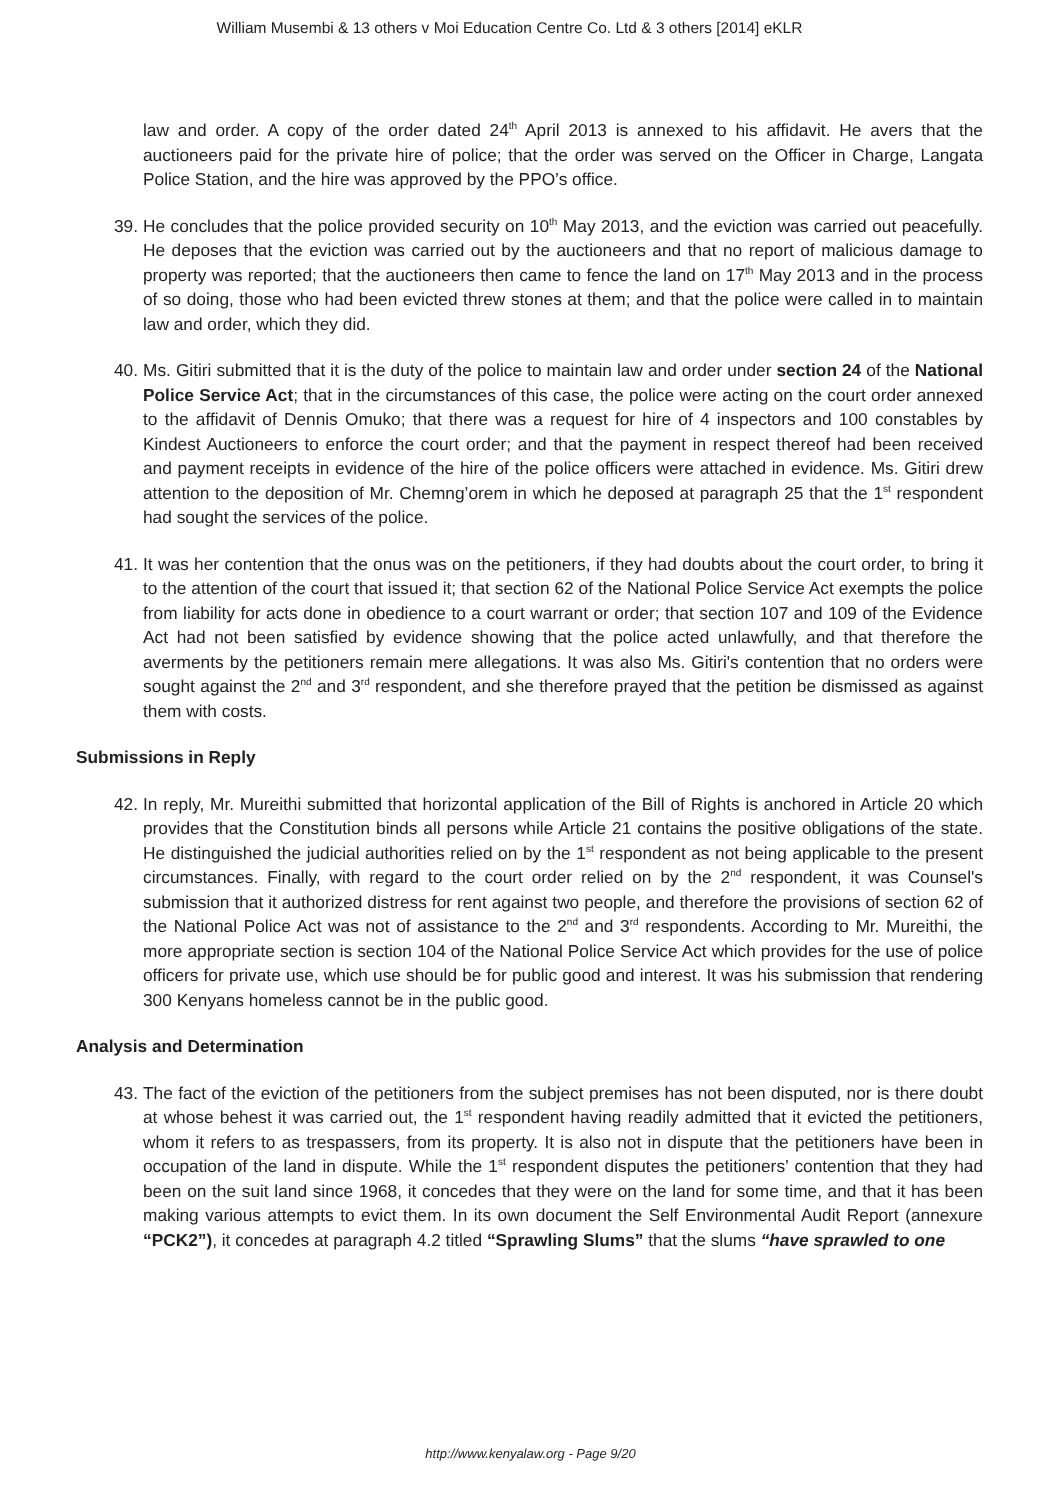William Musembi & 13 others v Moi Education Centre Co. Ltd & 3 others [2014] eKLR
law and order. A copy of the order dated 24<sup>th</sup> April 2013 is annexed to his affidavit. He avers that the auctioneers paid for the private hire of police; that the order was served on the Officer in Charge, Langata Police Station, and the hire was approved by the PPO’s office.
39. He concludes that the police provided security on 10<sup>th</sup> May 2013, and the eviction was carried out peacefully. He deposes that the eviction was carried out by the auctioneers and that no report of malicious damage to property was reported; that the auctioneers then came to fence the land on 17<sup>th</sup> May 2013 and in the process of so doing, those who had been evicted threw stones at them; and that the police were called in to maintain law and order, which they did.
40. Ms. Gitiri submitted that it is the duty of the police to maintain law and order under section 24 of the National Police Service Act; that in the circumstances of this case, the police were acting on the court order annexed to the affidavit of Dennis Omuko; that there was a request for hire of 4 inspectors and 100 constables by Kindest Auctioneers to enforce the court order; and that the payment in respect thereof had been received and payment receipts in evidence of the hire of the police officers were attached in evidence. Ms. Gitiri drew attention to the deposition of Mr. Chemng’orem in which he deposed at paragraph 25 that the 1<sup>st</sup> respondent had sought the services of the police.
41. It was her contention that the onus was on the petitioners, if they had doubts about the court order, to bring it to the attention of the court that issued it; that section 62 of the National Police Service Act exempts the police from liability for acts done in obedience to a court warrant or order; that section 107 and 109 of the Evidence Act had not been satisfied by evidence showing that the police acted unlawfully, and that therefore the averments by the petitioners remain mere allegations. It was also Ms. Gitiri's contention that no orders were sought against the 2<sup>nd</sup> and 3<sup>rd</sup> respondent, and she therefore prayed that the petition be dismissed as against them with costs.
Submissions in Reply
42. In reply, Mr. Mureithi submitted that horizontal application of the Bill of Rights is anchored in Article 20 which provides that the Constitution binds all persons while Article 21 contains the positive obligations of the state. He distinguished the judicial authorities relied on by the 1<sup>st</sup> respondent as not being applicable to the present circumstances. Finally, with regard to the court order relied on by the 2<sup>nd</sup> respondent, it was Counsel's submission that it authorized distress for rent against two people, and therefore the provisions of section 62 of the National Police Act was not of assistance to the 2<sup>nd</sup> and 3<sup>rd</sup> respondents. According to Mr. Mureithi, the more appropriate section is section 104 of the National Police Service Act which provides for the use of police officers for private use, which use should be for public good and interest. It was his submission that rendering 300 Kenyans homeless cannot be in the public good.
Analysis and Determination
43. The fact of the eviction of the petitioners from the subject premises has not been disputed, nor is there doubt at whose behest it was carried out, the 1<sup>st</sup> respondent having readily admitted that it evicted the petitioners, whom it refers to as trespassers, from its property. It is also not in dispute that the petitioners have been in occupation of the land in dispute. While the 1<sup>st</sup> respondent disputes the petitioners’ contention that they had been on the suit land since 1968, it concedes that they were on the land for some time, and that it has been making various attempts to evict them. In its own document the Self Environmental Audit Report (annexure “PCK2”), it concedes at paragraph 4.2 titled “Sprawling Slums” that the slums “have sprawled to one
http://www.kenyalaw.org - Page 9/20